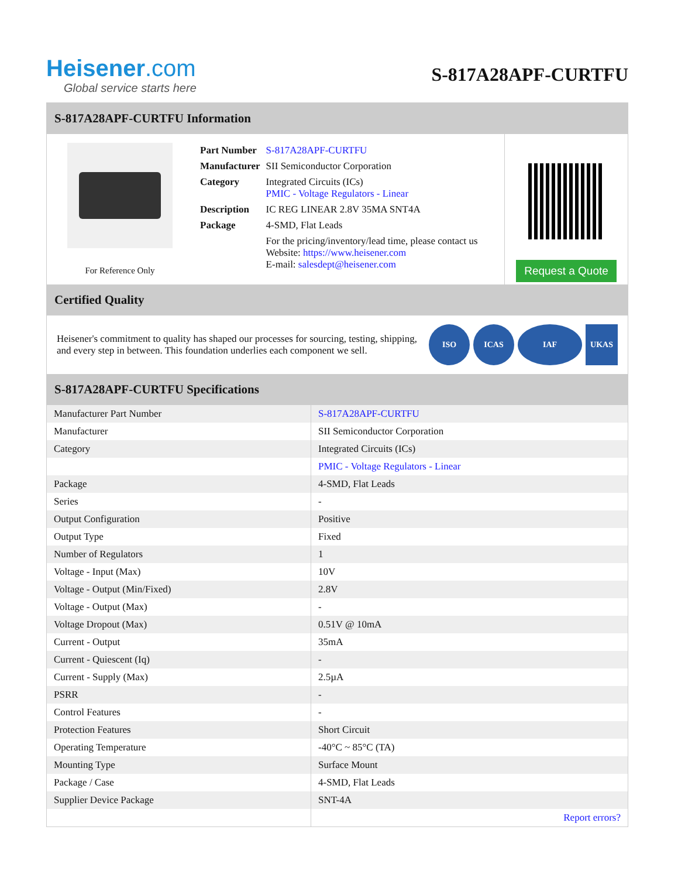Heisener.com
Global service starts here
S-817A28APF-CURTFU
S-817A28APF-CURTFU Information
For Reference Only
| Part Number | S-817A28APF-CURTFU |
| Manufacturer | SII Semiconductor Corporation |
| Category | Integrated Circuits (ICs) PMIC - Voltage Regulators - Linear |
| Description | IC REG LINEAR 2.8V 35MA SNT4A |
| Package | 4-SMD, Flat Leads |
| | For the pricing/inventory/lead time, please contact us Website: https://www.heisener.com E-mail: salesdept@heisener.com |
Request a Quote
Certified Quality
Heisener's commitment to quality has shaped our processes for sourcing, testing, shipping, and every step in between. This foundation underlies each component we sell.
ISO ICAS IAF UKAS
S-817A28APF-CURTFU Specifications
| Manufacturer Part Number | S-817A28APF-CURTFU |
| Manufacturer | SII Semiconductor Corporation |
| Category | Integrated Circuits (ICs) |
| | PMIC - Voltage Regulators - Linear |
| Package | 4-SMD, Flat Leads |
| Series | - |
| Output Configuration | Positive |
| Output Type | Fixed |
| Number of Regulators | 1 |
| Voltage - Input (Max) | 10V |
| Voltage - Output (Min/Fixed) | 2.8V |
| Voltage - Output (Max) | - |
| Voltage Dropout (Max) | 0.51V @ 10mA |
| Current - Output | 35mA |
| Current - Quiescent (Iq) | - |
| Current - Supply (Max) | 2.5µA |
| PSRR | - |
| Control Features | - |
| Protection Features | Short Circuit |
| Operating Temperature | -40°C ~ 85°C (TA) |
| Mounting Type | Surface Mount |
| Package / Case | 4-SMD, Flat Leads |
| Supplier Device Package | SNT-4A |
| | Report errors? |